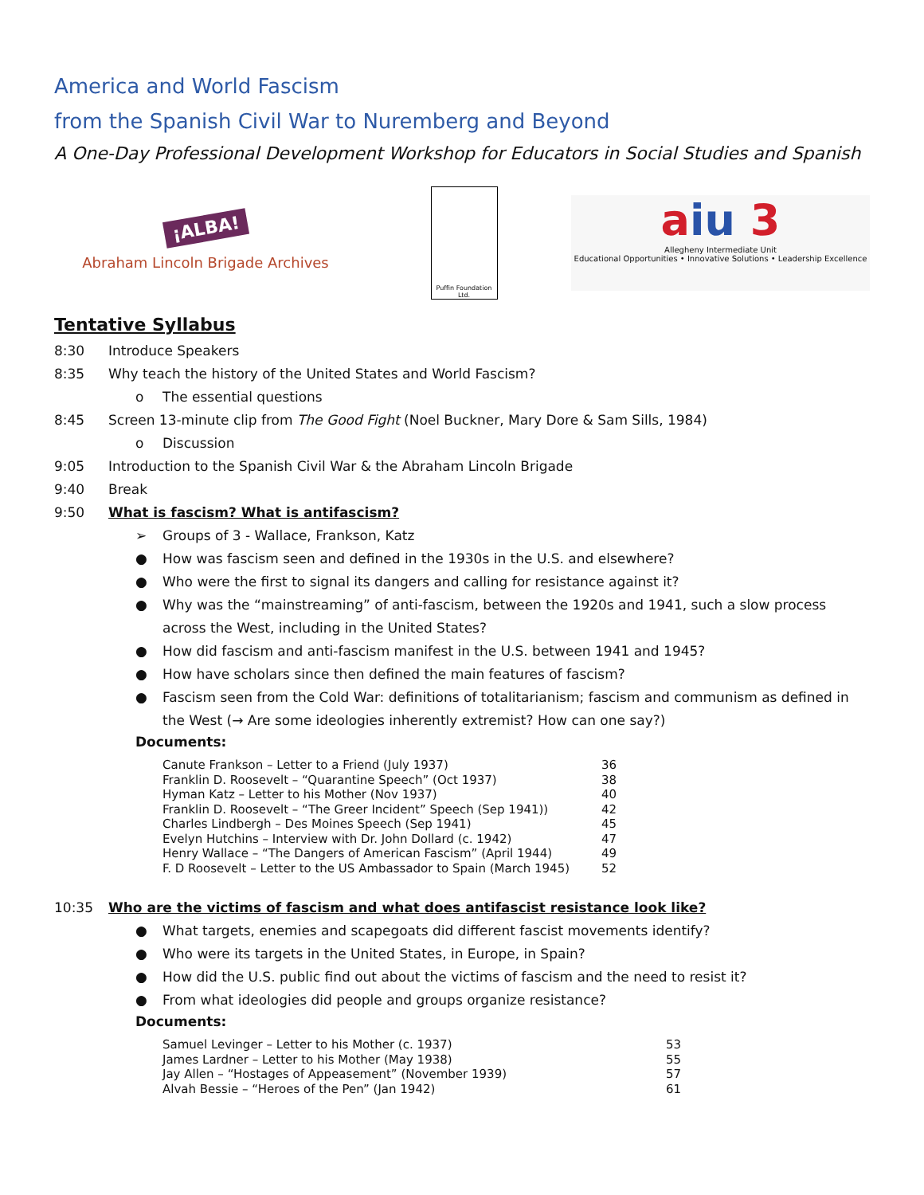America and World Fascism
from the Spanish Civil War to Nuremberg and Beyond
A One-Day Professional Development Workshop for Educators in Social Studies and Spanish
¡ALBA!
Abraham Lincoln Brigade Archives
Puffin Foundation Ltd.
aiu 3
Allegheny Intermediate Unit
Educational Opportunities • Innovative Solutions • Leadership Excellence
Tentative Syllabus
8:30 Introduce Speakers
8:35 Why teach the history of the United States and World Fascism?
o The essential questions
8:45 Screen 13-minute clip from The Good Fight (Noel Buckner, Mary Dore & Sam Sills, 1984)
o Discussion
9:05 Introduction to the Spanish Civil War & the Abraham Lincoln Brigade
9:40 Break
9:50 What is fascism? What is antifascism?
➢ Groups of 3 - Wallace, Frankson, Katz
● How was fascism seen and defined in the 1930s in the U.S. and elsewhere?
● Who were the first to signal its dangers and calling for resistance against it?
● Why was the “mainstreaming” of anti-fascism, between the 1920s and 1941, such a slow process across the West, including in the United States?
● How did fascism and anti-fascism manifest in the U.S. between 1941 and 1945?
● How have scholars since then defined the main features of fascism?
● Fascism seen from the Cold War: definitions of totalitarianism; fascism and communism as defined in the West (→ Are some ideologies inherently extremist? How can one say?)
Documents:
| Canute Frankson – Letter to a Friend (July 1937) | 36 |
| Franklin D. Roosevelt – “Quarantine Speech” (Oct 1937) | 38 |
| Hyman Katz – Letter to his Mother (Nov 1937) | 40 |
| Franklin D. Roosevelt – “The Greer Incident” Speech (Sep 1941)) | 42 |
| Charles Lindbergh – Des Moines Speech (Sep 1941) | 45 |
| Evelyn Hutchins – Interview with Dr. John Dollard (c. 1942) | 47 |
| Henry Wallace – “The Dangers of American Fascism” (April 1944) | 49 |
| F. D Roosevelt – Letter to the US Ambassador to Spain (March 1945) | 52 |
10:35 Who are the victims of fascism and what does antifascist resistance look like?
● What targets, enemies and scapegoats did different fascist movements identify?
● Who were its targets in the United States, in Europe, in Spain?
● How did the U.S. public find out about the victims of fascism and the need to resist it?
● From what ideologies did people and groups organize resistance?
Documents:
| Samuel Levinger – Letter to his Mother (c. 1937) | 53 |
| James Lardner – Letter to his Mother (May 1938) | 55 |
| Jay Allen – “Hostages of Appeasement” (November 1939) | 57 |
| Alvah Bessie – “Heroes of the Pen” (Jan 1942) | 61 |